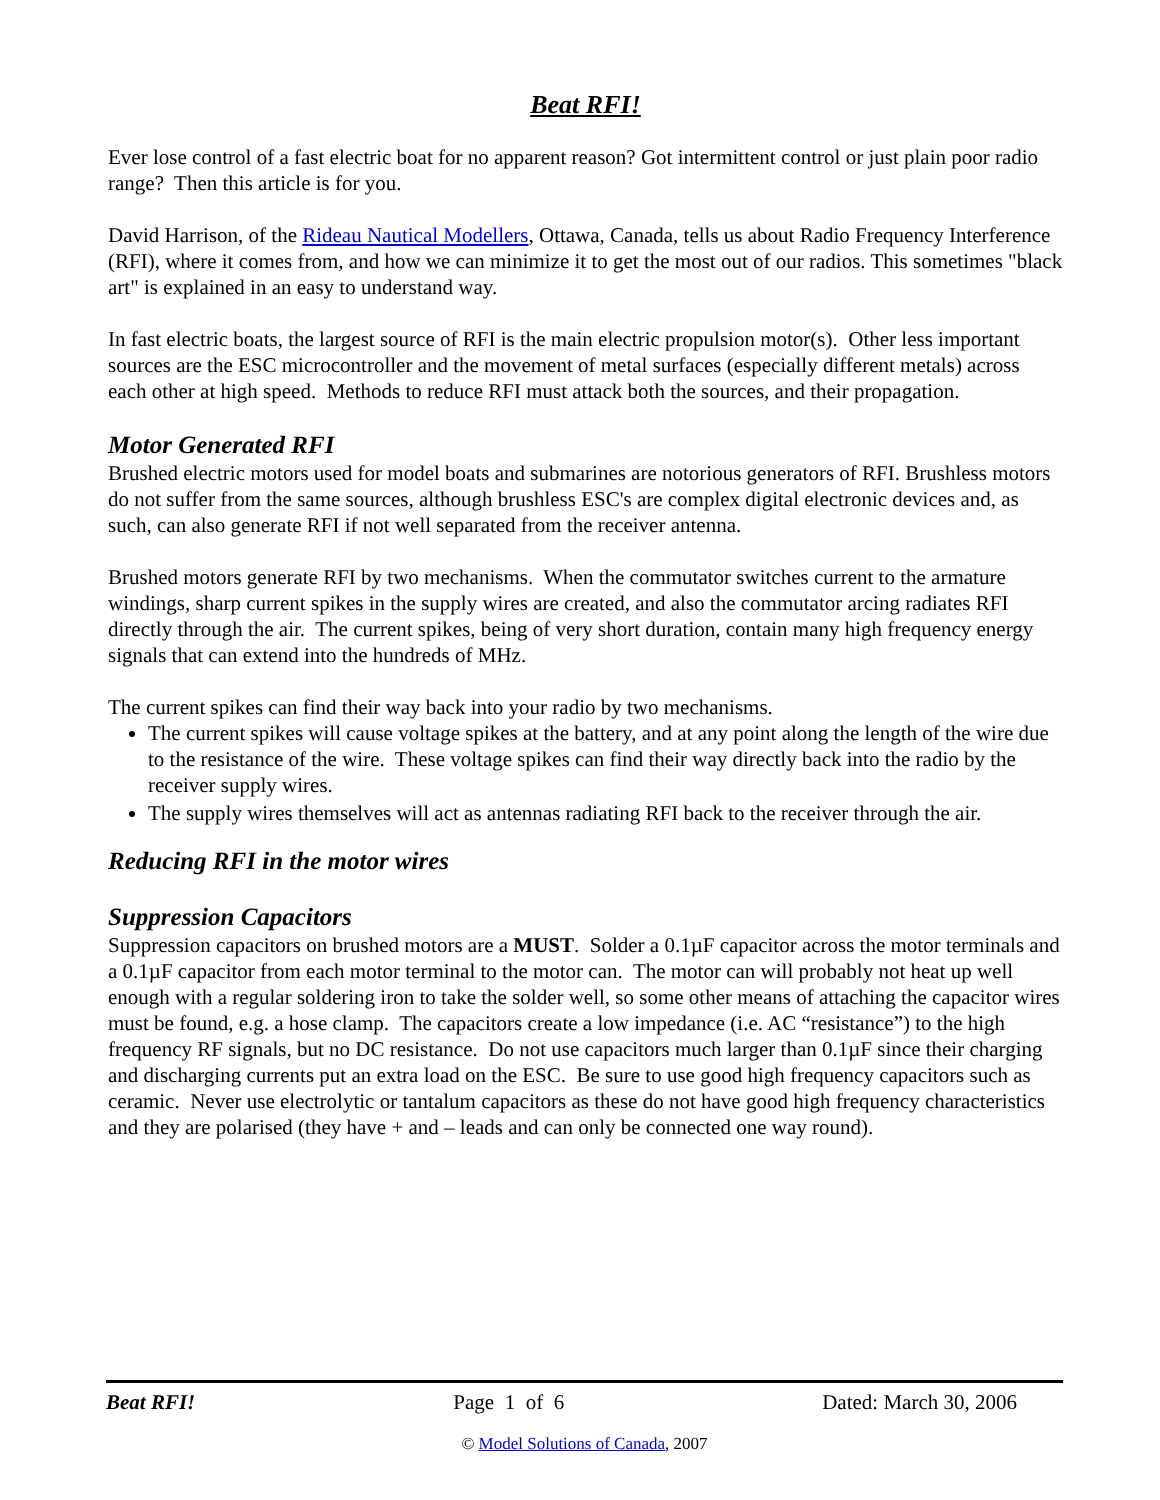Beat RFI!
Ever lose control of a fast electric boat for no apparent reason? Got intermittent control or just plain poor radio range? Then this article is for you.
David Harrison, of the Rideau Nautical Modellers, Ottawa, Canada, tells us about Radio Frequency Interference (RFI), where it comes from, and how we can minimize it to get the most out of our radios. This sometimes "black art" is explained in an easy to understand way.
In fast electric boats, the largest source of RFI is the main electric propulsion motor(s). Other less important sources are the ESC microcontroller and the movement of metal surfaces (especially different metals) across each other at high speed. Methods to reduce RFI must attack both the sources, and their propagation.
Motor Generated RFI
Brushed electric motors used for model boats and submarines are notorious generators of RFI. Brushless motors do not suffer from the same sources, although brushless ESC's are complex digital electronic devices and, as such, can also generate RFI if not well separated from the receiver antenna.
Brushed motors generate RFI by two mechanisms. When the commutator switches current to the armature windings, sharp current spikes in the supply wires are created, and also the commutator arcing radiates RFI directly through the air. The current spikes, being of very short duration, contain many high frequency energy signals that can extend into the hundreds of MHz.
The current spikes can find their way back into your radio by two mechanisms.
The current spikes will cause voltage spikes at the battery, and at any point along the length of the wire due to the resistance of the wire. These voltage spikes can find their way directly back into the radio by the receiver supply wires.
The supply wires themselves will act as antennas radiating RFI back to the receiver through the air.
Reducing RFI in the motor wires
Suppression Capacitors
Suppression capacitors on brushed motors are a MUST. Solder a 0.1µF capacitor across the motor terminals and a 0.1µF capacitor from each motor terminal to the motor can. The motor can will probably not heat up well enough with a regular soldering iron to take the solder well, so some other means of attaching the capacitor wires must be found, e.g. a hose clamp. The capacitors create a low impedance (i.e. AC “resistance”) to the high frequency RF signals, but no DC resistance. Do not use capacitors much larger than 0.1µF since their charging and discharging currents put an extra load on the ESC. Be sure to use good high frequency capacitors such as ceramic. Never use electrolytic or tantalum capacitors as these do not have good high frequency characteristics and they are polarised (they have + and – leads and can only be connected one way round).
Beat RFI! Page 1 of 6 Dated: March 30, 2006
© Model Solutions of Canada, 2007